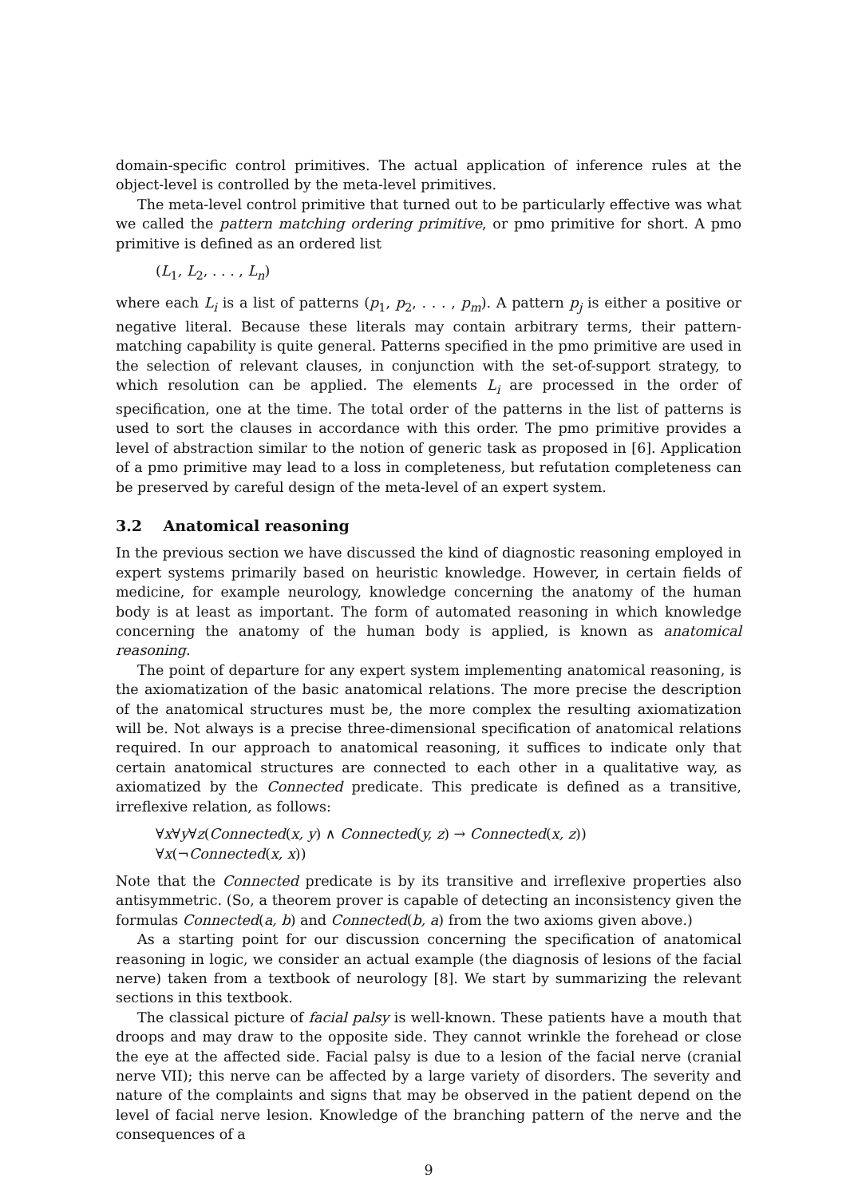domain-specific control primitives. The actual application of inference rules at the object-level is controlled by the meta-level primitives.
The meta-level control primitive that turned out to be particularly effective was what we called the pattern matching ordering primitive, or pmo primitive for short. A pmo primitive is defined as an ordered list
(L<sub>1</sub>, L<sub>2</sub>, . . . , L<sub>n</sub>)
where each L<sub>i</sub> is a list of patterns (p<sub>1</sub>, p<sub>2</sub>, . . . , p<sub>m</sub>). A pattern p<sub>j</sub> is either a positive or negative literal. Because these literals may contain arbitrary terms, their pattern-matching capability is quite general. Patterns specified in the pmo primitive are used in the selection of relevant clauses, in conjunction with the set-of-support strategy, to which resolution can be applied. The elements L<sub>i</sub> are processed in the order of specification, one at the time. The total order of the patterns in the list of patterns is used to sort the clauses in accordance with this order. The pmo primitive provides a level of abstraction similar to the notion of generic task as proposed in [6]. Application of a pmo primitive may lead to a loss in completeness, but refutation completeness can be preserved by careful design of the meta-level of an expert system.
3.2 Anatomical reasoning
In the previous section we have discussed the kind of diagnostic reasoning employed in expert systems primarily based on heuristic knowledge. However, in certain fields of medicine, for example neurology, knowledge concerning the anatomy of the human body is at least as important. The form of automated reasoning in which knowledge concerning the anatomy of the human body is applied, is known as anatomical reasoning.
The point of departure for any expert system implementing anatomical reasoning, is the axiomatization of the basic anatomical relations. The more precise the description of the anatomical structures must be, the more complex the resulting axiomatization will be. Not always is a precise three-dimensional specification of anatomical relations required. In our approach to anatomical reasoning, it suffices to indicate only that certain anatomical structures are connected to each other in a qualitative way, as axiomatized by the Connected predicate. This predicate is defined as a transitive, irreflexive relation, as follows:
∀x∀y∀z(Connected(x, y) ∧ Connected(y, z) → Connected(x, z))
∀x(¬Connected(x, x))
Note that the Connected predicate is by its transitive and irreflexive properties also antisymmetric. (So, a theorem prover is capable of detecting an inconsistency given the formulas Connected(a, b) and Connected(b, a) from the two axioms given above.)
As a starting point for our discussion concerning the specification of anatomical reasoning in logic, we consider an actual example (the diagnosis of lesions of the facial nerve) taken from a textbook of neurology [8]. We start by summarizing the relevant sections in this textbook.
The classical picture of facial palsy is well-known. These patients have a mouth that droops and may draw to the opposite side. They cannot wrinkle the forehead or close the eye at the affected side. Facial palsy is due to a lesion of the facial nerve (cranial nerve VII); this nerve can be affected by a large variety of disorders. The severity and nature of the complaints and signs that may be observed in the patient depend on the level of facial nerve lesion. Knowledge of the branching pattern of the nerve and the consequences of a
9